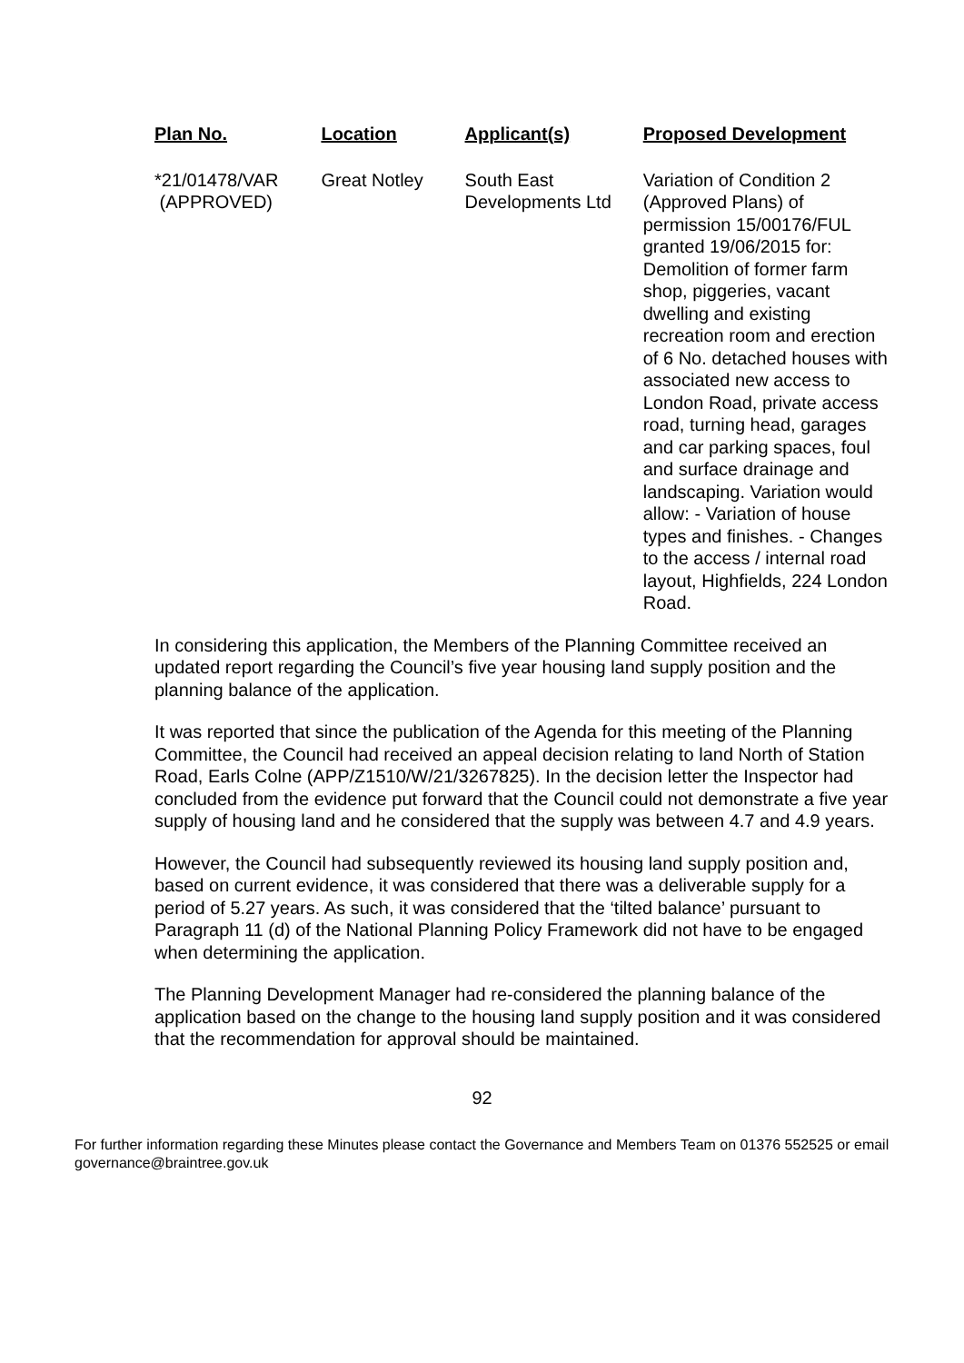| Plan No. | Location | Applicant(s) | Proposed Development |
| --- | --- | --- | --- |
| *21/01478/VAR (APPROVED) | Great Notley | South East Developments Ltd | Variation of Condition 2 (Approved Plans) of permission 15/00176/FUL granted 19/06/2015 for: Demolition of former farm shop, piggeries, vacant dwelling and existing recreation room and erection of 6 No. detached houses with associated new access to London Road, private access road, turning head, garages and car parking spaces, foul and surface drainage and landscaping. Variation would allow: - Variation of house types and finishes. - Changes to the access / internal road layout, Highfields, 224 London Road. |
In considering this application, the Members of the Planning Committee received an updated report regarding the Council’s five year housing land supply position and the planning balance of the application.
It was reported that since the publication of the Agenda for this meeting of the Planning Committee, the Council had received an appeal decision relating to land North of Station Road, Earls Colne (APP/Z1510/W/21/3267825). In the decision letter the Inspector had concluded from the evidence put forward that the Council could not demonstrate a five year supply of housing land and he considered that the supply was between 4.7 and 4.9 years.
However, the Council had subsequently reviewed its housing land supply position and, based on current evidence, it was considered that there was a deliverable supply for a period of 5.27 years. As such, it was considered that the ‘tilted balance’ pursuant to Paragraph 11 (d) of the National Planning Policy Framework did not have to be engaged when determining the application.
The Planning Development Manager had re-considered the planning balance of the application based on the change to the housing land supply position and it was considered that the recommendation for approval should be maintained.
92
For further information regarding these Minutes please contact the Governance and Members Team on 01376 552525 or email governance@braintree.gov.uk